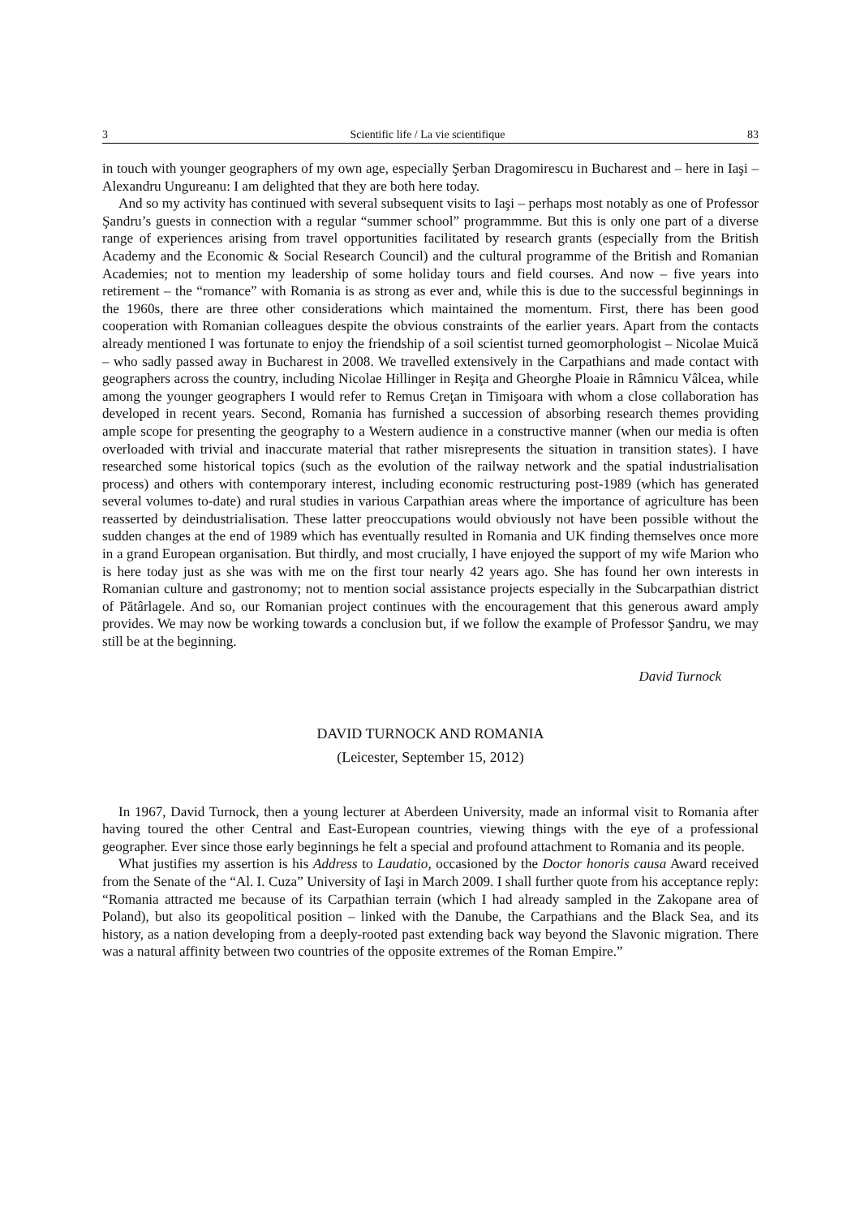3 Scientific life / La vie scientifique 83
in touch with younger geographers of my own age, especially Şerban Dragomirescu in Bucharest and – here in Iaşi – Alexandru Ungureanu: I am delighted that they are both here today.
And so my activity has continued with several subsequent visits to Iaşi – perhaps most notably as one of Professor Şandru’s guests in connection with a regular “summer school” programmme. But this is only one part of a diverse range of experiences arising from travel opportunities facilitated by research grants (especially from the British Academy and the Economic & Social Research Council) and the cultural programme of the British and Romanian Academies; not to mention my leadership of some holiday tours and field courses. And now – five years into retirement – the “romance” with Romania is as strong as ever and, while this is due to the successful beginnings in the 1960s, there are three other considerations which maintained the momentum. First, there has been good cooperation with Romanian colleagues despite the obvious constraints of the earlier years. Apart from the contacts already mentioned I was fortunate to enjoy the friendship of a soil scientist turned geomorphologist – Nicolae Muică – who sadly passed away in Bucharest in 2008. We travelled extensively in the Carpathians and made contact with geographers across the country, including Nicolae Hillinger in Reşiţa and Gheorghe Ploaie in Râmnicu Vâlcea, while among the younger geographers I would refer to Remus Creţan in Timişoara with whom a close collaboration has developed in recent years. Second, Romania has furnished a succession of absorbing research themes providing ample scope for presenting the geography to a Western audience in a constructive manner (when our media is often overloaded with trivial and inaccurate material that rather misrepresents the situation in transition states). I have researched some historical topics (such as the evolution of the railway network and the spatial industrialisation process) and others with contemporary interest, including economic restructuring post-1989 (which has generated several volumes to-date) and rural studies in various Carpathian areas where the importance of agriculture has been reasserted by deindustrialisation. These latter preoccupations would obviously not have been possible without the sudden changes at the end of 1989 which has eventually resulted in Romania and UK finding themselves once more in a grand European organisation. But thirdly, and most crucially, I have enjoyed the support of my wife Marion who is here today just as she was with me on the first tour nearly 42 years ago. She has found her own interests in Romanian culture and gastronomy; not to mention social assistance projects especially in the Subcarpathian district of Pătârlagele. And so, our Romanian project continues with the encouragement that this generous award amply provides. We may now be working towards a conclusion but, if we follow the example of Professor Şandru, we may still be at the beginning.
David Turnock
DAVID TURNOCK AND ROMANIA
(Leicester, September 15, 2012)
In 1967, David Turnock, then a young lecturer at Aberdeen University, made an informal visit to Romania after having toured the other Central and East-European countries, viewing things with the eye of a professional geographer. Ever since those early beginnings he felt a special and profound attachment to Romania and its people.
What justifies my assertion is his Address to Laudatio, occasioned by the Doctor honoris causa Award received from the Senate of the “Al. I. Cuza” University of Iaşi in March 2009. I shall further quote from his acceptance reply: “Romania attracted me because of its Carpathian terrain (which I had already sampled in the Zakopane area of Poland), but also its geopolitical position – linked with the Danube, the Carpathians and the Black Sea, and its history, as a nation developing from a deeply-rooted past extending back way beyond the Slavonic migration. There was a natural affinity between two countries of the opposite extremes of the Roman Empire.”